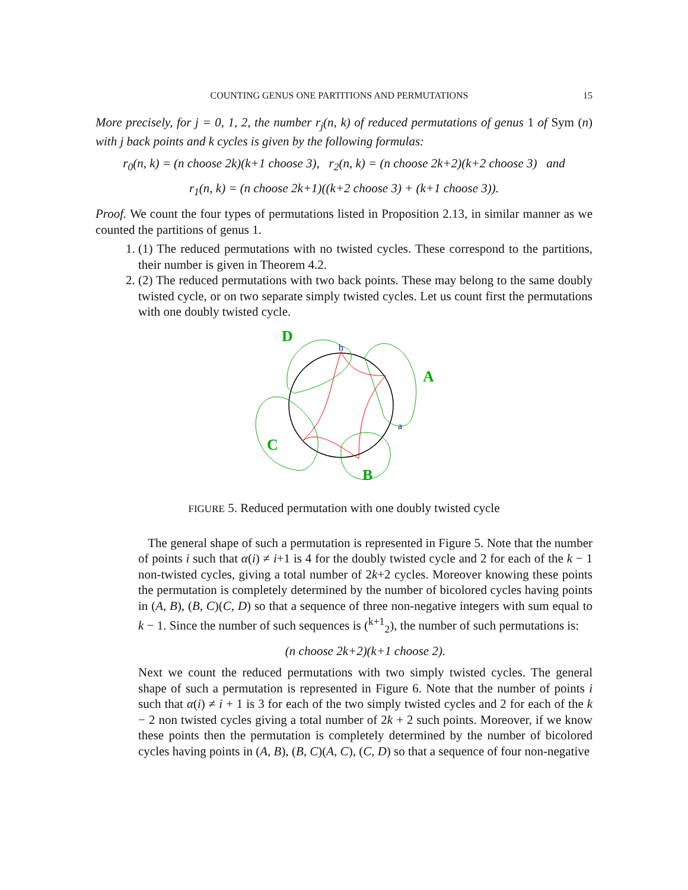COUNTING GENUS ONE PARTITIONS AND PERMUTATIONS 15
More precisely, for j = 0, 1, 2, the number r<sub>j</sub>(n, k) of reduced permutations of genus 1 of Sym (n) with j back points and k cycles is given by the following formulas:
r<sub>0</sub>(n, k) = (n choose 2k)(k+1 choose 3), r<sub>2</sub>(n, k) = (n choose 2k+2)(k+2 choose 3) and
r<sub>1</sub>(n, k) = (n choose 2k+1)((k+2 choose 3) + (k+1 choose 3)).
Proof. We count the four types of permutations listed in Proposition 2.13, in similar manner as we counted the partitions of genus 1.
1. (1) The reduced permutations with no twisted cycles. These correspond to the partitions, their number is given in Theorem 4.2.
2. (2) The reduced permutations with two back points. These may belong to the same doubly twisted cycle, or on two separate simply twisted cycles. Let us count first the permutations with one doubly twisted cycle.
D
A
C
B
b
a
FIGURE 5. Reduced permutation with one doubly twisted cycle
The general shape of such a permutation is represented in Figure 5. Note that the number of points i such that α(i) ≠ i+1 is 4 for the doubly twisted cycle and 2 for each of the k − 1 non-twisted cycles, giving a total number of 2k+2 cycles. Moreover knowing these points the permutation is completely determined by the number of bicolored cycles having points in (A, B), (B, C)(C, D) so that a sequence of three non-negative integers with sum equal to k − 1. Since the number of such sequences is (<sup>k+1</sup><sub>2</sub>), the number of such permutations is:
(n choose 2k+2)(k+1 choose 2).
Next we count the reduced permutations with two simply twisted cycles. The general shape of such a permutation is represented in Figure 6. Note that the number of points i such that α(i) ≠ i + 1 is 3 for each of the two simply twisted cycles and 2 for each of the k − 2 non twisted cycles giving a total number of 2k + 2 such points. Moreover, if we know these points then the permutation is completely determined by the number of bicolored cycles having points in (A, B), (B, C)(A, C), (C, D) so that a sequence of four non-negative